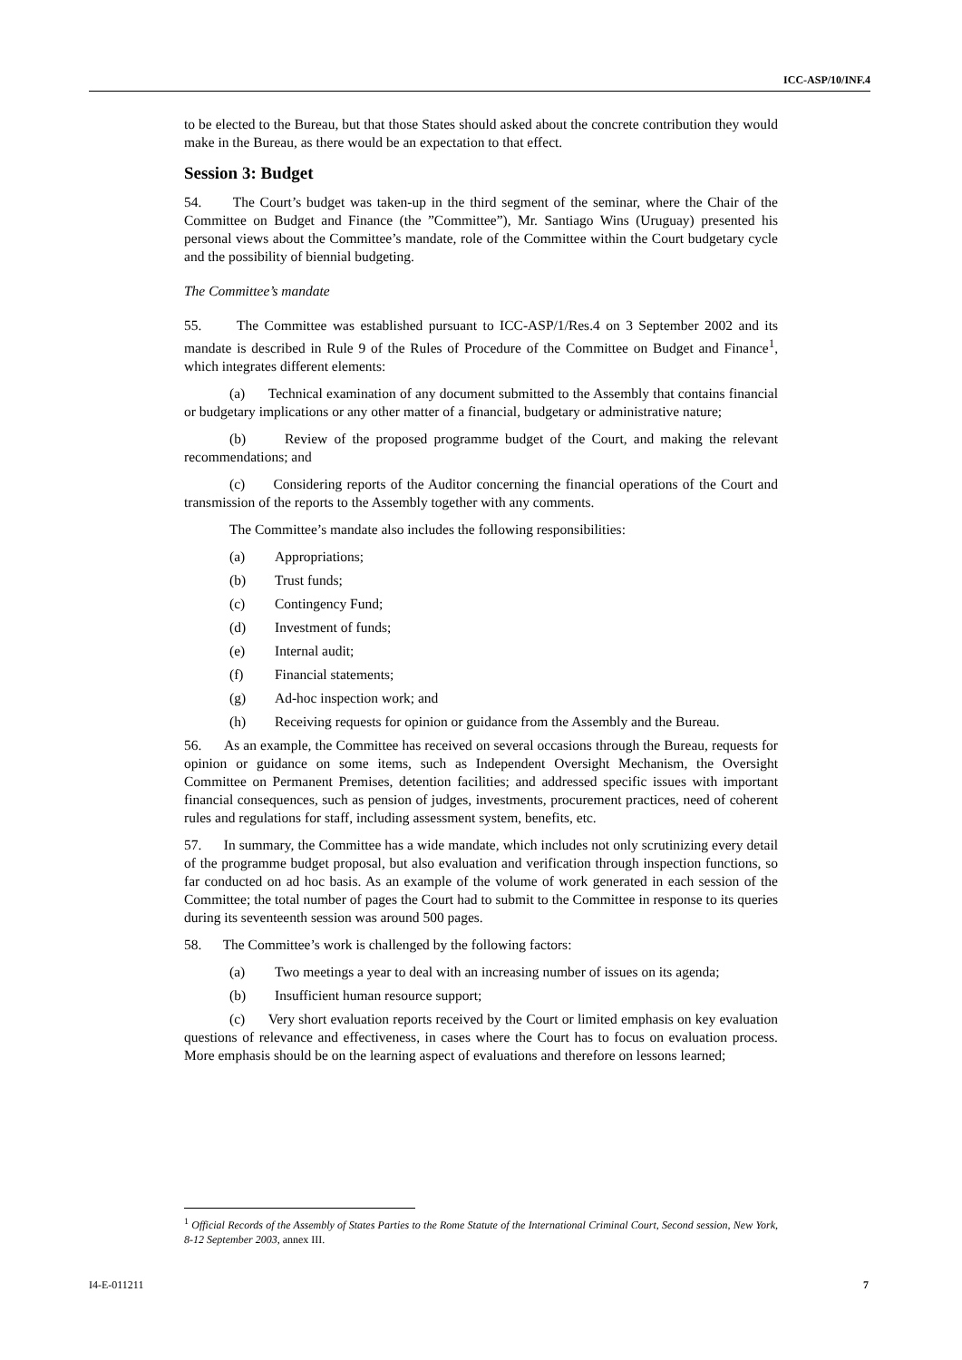ICC-ASP/10/INF.4
to be elected to the Bureau, but that those States should asked about the concrete contribution they would make in the Bureau, as there would be an expectation to that effect.
Session 3: Budget
54. The Court’s budget was taken-up in the third segment of the seminar, where the Chair of the Committee on Budget and Finance (the ”Committee”), Mr. Santiago Wins (Uruguay) presented his personal views about the Committee’s mandate, role of the Committee within the Court budgetary cycle and the possibility of biennial budgeting.
The Committee’s mandate
55. The Committee was established pursuant to ICC-ASP/1/Res.4 on 3 September 2002 and its mandate is described in Rule 9 of the Rules of Procedure of the Committee on Budget and Finance<sup>1</sup>, which integrates different elements:
(a) Technical examination of any document submitted to the Assembly that contains financial or budgetary implications or any other matter of a financial, budgetary or administrative nature;
(b) Review of the proposed programme budget of the Court, and making the relevant recommendations; and
(c) Considering reports of the Auditor concerning the financial operations of the Court and transmission of the reports to the Assembly together with any comments.
The Committee’s mandate also includes the following responsibilities:
(a) Appropriations;
(b) Trust funds;
(c) Contingency Fund;
(d) Investment of funds;
(e) Internal audit;
(f) Financial statements;
(g) Ad-hoc inspection work; and
(h) Receiving requests for opinion or guidance from the Assembly and the Bureau.
56. As an example, the Committee has received on several occasions through the Bureau, requests for opinion or guidance on some items, such as Independent Oversight Mechanism, the Oversight Committee on Permanent Premises, detention facilities; and addressed specific issues with important financial consequences, such as pension of judges, investments, procurement practices, need of coherent rules and regulations for staff, including assessment system, benefits, etc.
57. In summary, the Committee has a wide mandate, which includes not only scrutinizing every detail of the programme budget proposal, but also evaluation and verification through inspection functions, so far conducted on ad hoc basis. As an example of the volume of work generated in each session of the Committee; the total number of pages the Court had to submit to the Committee in response to its queries during its seventeenth session was around 500 pages.
58. The Committee’s work is challenged by the following factors:
(a) Two meetings a year to deal with an increasing number of issues on its agenda;
(b) Insufficient human resource support;
(c) Very short evaluation reports received by the Court or limited emphasis on key evaluation questions of relevance and effectiveness, in cases where the Court has to focus on evaluation process. More emphasis should be on the learning aspect of evaluations and therefore on lessons learned;
<sup>1</sup> Official Records of the Assembly of States Parties to the Rome Statute of the International Criminal Court, Second session, New York, 8-12 September 2003, annex III.
I4-E-011211 7